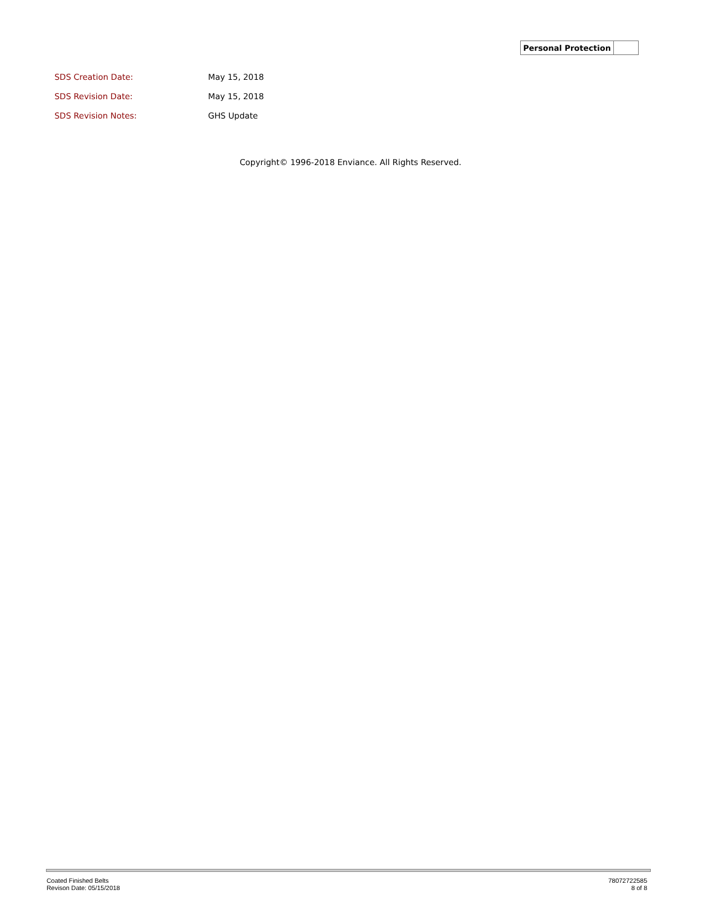| Personal Protection | |
| SDS Creation Date: | May 15, 2018 |
| SDS Revision Date: | May 15, 2018 |
| SDS Revision Notes: | GHS Update |
Copyright© 1996-2018 Enviance. All Rights Reserved.
Coated Finished Belts
Revison Date: 05/15/2018
78072722585
8 of 8